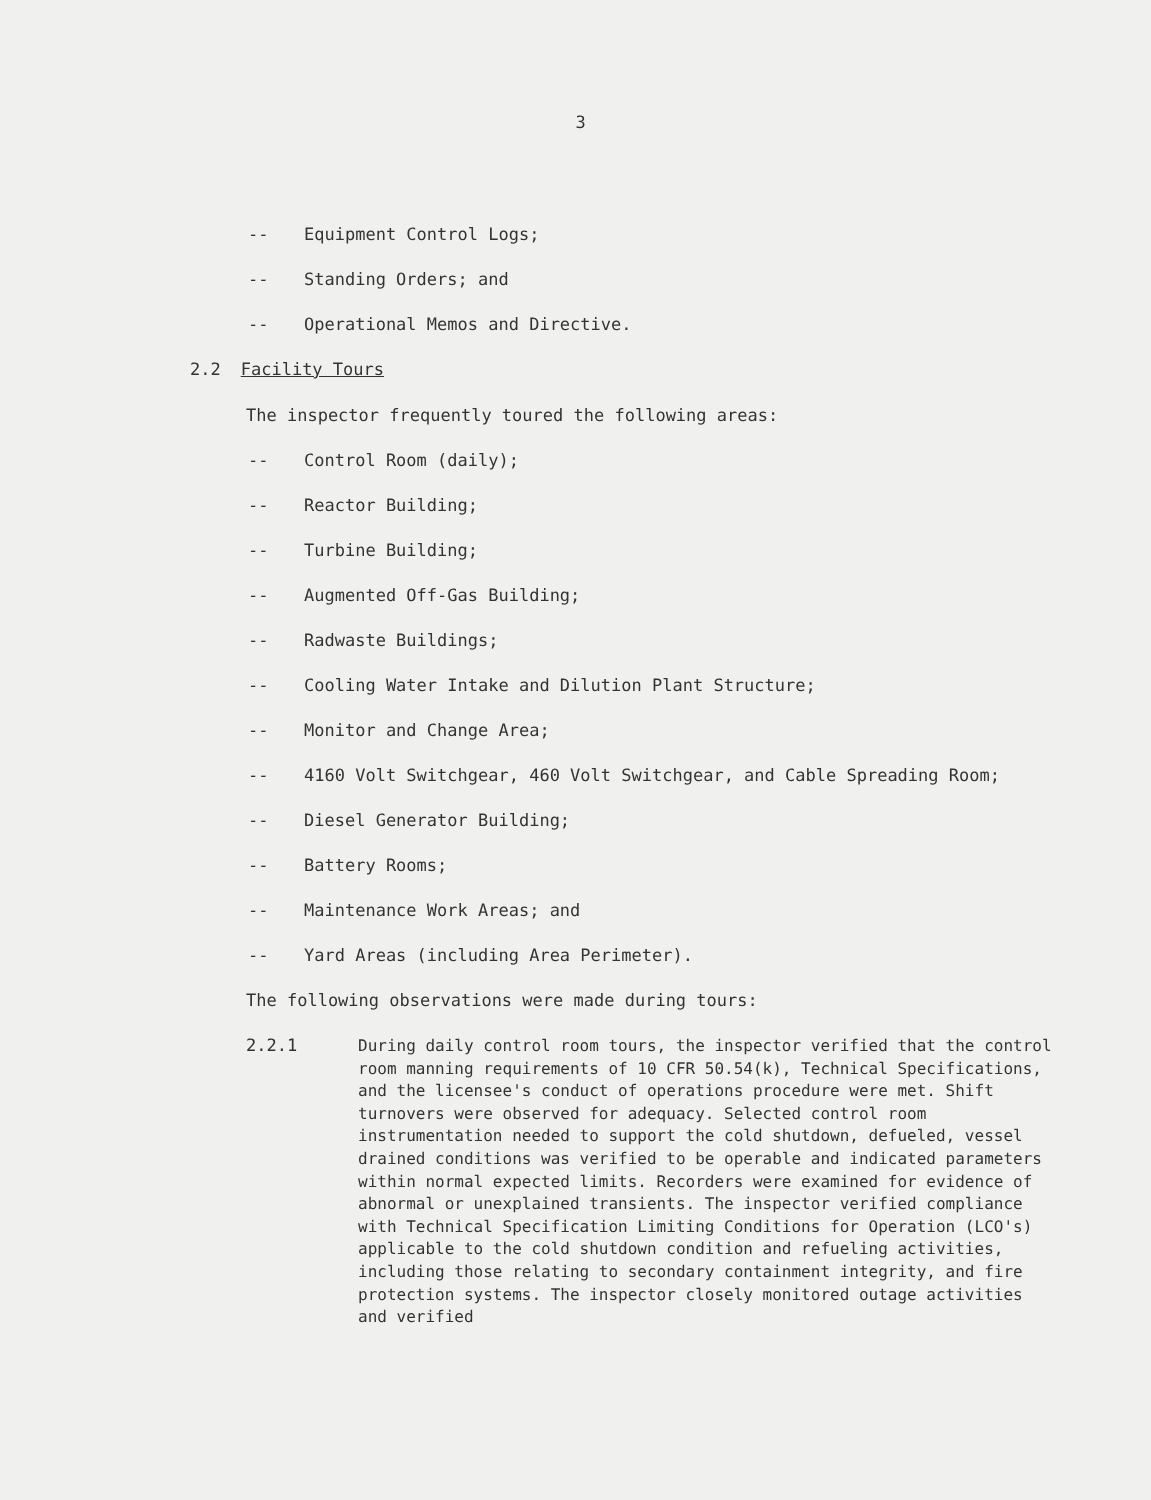3
-- Equipment Control Logs;
-- Standing Orders; and
-- Operational Memos and Directive.
2.2 Facility Tours
The inspector frequently toured the following areas:
-- Control Room (daily);
-- Reactor Building;
-- Turbine Building;
-- Augmented Off-Gas Building;
-- Radwaste Buildings;
-- Cooling Water Intake and Dilution Plant Structure;
-- Monitor and Change Area;
-- 4160 Volt Switchgear, 460 Volt Switchgear, and Cable Spreading Room;
-- Diesel Generator Building;
-- Battery Rooms;
-- Maintenance Work Areas; and
-- Yard Areas (including Area Perimeter).
The following observations were made during tours:
2.2.1 During daily control room tours, the inspector verified that the control room manning requirements of 10 CFR 50.54(k), Technical Specifications, and the licensee's conduct of operations procedure were met. Shift turnovers were observed for adequacy. Selected control room instrumentation needed to support the cold shutdown, defueled, vessel drained conditions was verified to be operable and indicated parameters within normal expected limits. Recorders were examined for evidence of abnormal or unexplained transients. The inspector verified compliance with Technical Specification Limiting Conditions for Operation (LCO's) applicable to the cold shutdown condition and refueling activities, including those relating to secondary containment integrity, and fire protection systems. The inspector closely monitored outage activities and verified